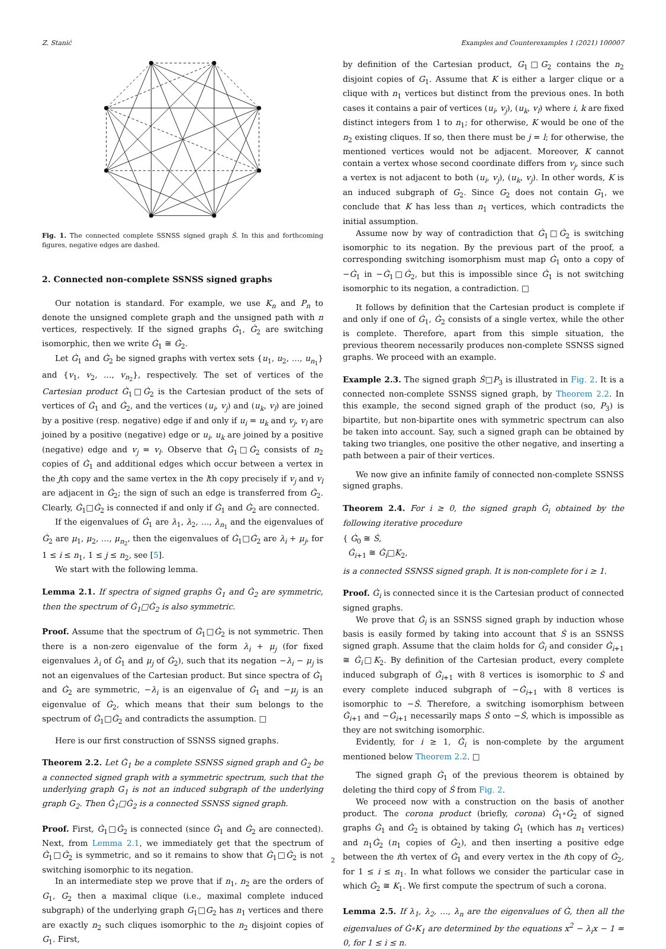Z. Stanić Examples and Counterexamples 1 (2021) 100007
Fig. 1. The connected complete SSNSS signed graph Ṡ. In this and forthcoming figures, negative edges are dashed.
2. Connected non-complete SSNSS signed graphs
Our notation is standard. For example, we use K<sub>n</sub> and P<sub>n</sub> to denote the unsigned complete graph and the unsigned path with n vertices, respectively. If the signed graphs Ġ<sub>1</sub>, Ġ<sub>2</sub> are switching isomorphic, then we write Ġ<sub>1</sub> ≅ Ġ<sub>2</sub>.
Let Ġ<sub>1</sub> and Ġ<sub>2</sub> be signed graphs with vertex sets {u<sub>1</sub>, u<sub>2</sub>, …, u<sub>n<sub>1</sub></sub>} and {v<sub>1</sub>, v<sub>2</sub>, …, v<sub>n<sub>2</sub></sub>}, respectively. The set of vertices of the Cartesian product Ġ<sub>1</sub>□Ġ<sub>2</sub> is the Cartesian product of the sets of vertices of Ġ<sub>1</sub> and Ġ<sub>2</sub>, and the vertices (u<sub>i</sub>, v<sub>j</sub>) and (u<sub>k</sub>, v<sub>l</sub>) are joined by a positive (resp. negative) edge if and only if u<sub>i</sub> = u<sub>k</sub> and v<sub>j</sub>, v<sub>l</sub> are joined by a positive (negative) edge or u<sub>i</sub>, u<sub>k</sub> are joined by a positive (negative) edge and v<sub>j</sub> = v<sub>l</sub>. Observe that Ġ<sub>1</sub>□Ġ<sub>2</sub> consists of n<sub>2</sub> copies of Ġ<sub>1</sub> and additional edges which occur between a vertex in the jth copy and the same vertex in the lth copy precisely if v<sub>j</sub> and v<sub>l</sub> are adjacent in Ġ<sub>2</sub>; the sign of such an edge is transferred from Ġ<sub>2</sub>. Clearly, Ġ<sub>1</sub>□Ġ<sub>2</sub> is connected if and only if Ġ<sub>1</sub> and Ġ<sub>2</sub> are connected.
If the eigenvalues of Ġ<sub>1</sub> are λ<sub>1</sub>, λ<sub>2</sub>, …, λ<sub>n<sub>1</sub></sub> and the eigenvalues of Ġ<sub>2</sub> are μ<sub>1</sub>, μ<sub>2</sub>, …, μ<sub>n<sub>2</sub></sub>, then the eigenvalues of Ġ<sub>1</sub>□Ġ<sub>2</sub> are λ<sub>i</sub> + μ<sub>j</sub>, for 1 ≤ i ≤ n<sub>1</sub>, 1 ≤ j ≤ n<sub>2</sub>, see [5].
We start with the following lemma.
Lemma 2.1. If spectra of signed graphs Ġ<sub>1</sub> and Ġ<sub>2</sub> are symmetric, then the spectrum of Ġ<sub>1</sub>□Ġ<sub>2</sub> is also symmetric.
Proof. Assume that the spectrum of Ġ<sub>1</sub>□Ġ<sub>2</sub> is not symmetric. Then there is a non-zero eigenvalue of the form λ<sub>i</sub> + μ<sub>j</sub> (for fixed eigenvalues λ<sub>i</sub> of Ġ<sub>1</sub> and μ<sub>j</sub> of Ġ<sub>2</sub>), such that its negation −λ<sub>i</sub> − μ<sub>j</sub> is not an eigenvalues of the Cartesian product. But since spectra of Ġ<sub>1</sub> and Ġ<sub>2</sub> are symmetric, −λ<sub>i</sub> is an eigenvalue of Ġ<sub>1</sub> and −μ<sub>j</sub> is an eigenvalue of Ġ<sub>2</sub>, which means that their sum belongs to the spectrum of Ġ<sub>1</sub>□Ġ<sub>2</sub> and contradicts the assumption. □
Here is our first construction of SSNSS signed graphs.
Theorem 2.2. Let Ġ<sub>1</sub> be a complete SSNSS signed graph and Ġ<sub>2</sub> be a connected signed graph with a symmetric spectrum, such that the underlying graph G<sub>1</sub> is not an induced subgraph of the underlying graph G<sub>2</sub>. Then Ġ<sub>1</sub>□Ġ<sub>2</sub> is a connected SSNSS signed graph.
Proof. First, Ġ<sub>1</sub>□Ġ<sub>2</sub> is connected (since Ġ<sub>1</sub> and Ġ<sub>2</sub> are connected). Next, from Lemma 2.1, we immediately get that the spectrum of Ġ<sub>1</sub>□Ġ<sub>2</sub> is symmetric, and so it remains to show that Ġ<sub>1</sub>□Ġ<sub>2</sub> is not switching isomorphic to its negation.
In an intermediate step we prove that if n<sub>1</sub>, n<sub>2</sub> are the orders of G<sub>1</sub>, G<sub>2</sub> then a maximal clique (i.e., maximal complete induced subgraph) of the underlying graph G<sub>1</sub>□G<sub>2</sub> has n<sub>1</sub> vertices and there are exactly n<sub>2</sub> such cliques isomorphic to the n<sub>2</sub> disjoint copies of G<sub>1</sub>. First,
by definition of the Cartesian product, G<sub>1</sub>□G<sub>2</sub> contains the n<sub>2</sub> disjoint copies of G<sub>1</sub>. Assume that K is either a larger clique or a clique with n<sub>1</sub> vertices but distinct from the previous ones. In both cases it contains a pair of vertices (u<sub>i</sub>, v<sub>j</sub>), (u<sub>k</sub>, v<sub>l</sub>) where i, k are fixed distinct integers from 1 to n<sub>1</sub>; for otherwise, K would be one of the n<sub>2</sub> existing cliques. If so, then there must be j = l; for otherwise, the mentioned vertices would not be adjacent. Moreover, K cannot contain a vertex whose second coordinate differs from v<sub>j</sub>, since such a vertex is not adjacent to both (u<sub>i</sub>, v<sub>j</sub>), (u<sub>k</sub>, v<sub>j</sub>). In other words, K is an induced subgraph of G<sub>2</sub>. Since G<sub>2</sub> does not contain G<sub>1</sub>, we conclude that K has less than n<sub>1</sub> vertices, which contradicts the initial assumption.
Assume now by way of contradiction that Ġ<sub>1</sub>□Ġ<sub>2</sub> is switching isomorphic to its negation. By the previous part of the proof, a corresponding switching isomorphism must map Ġ<sub>1</sub> onto a copy of −Ġ<sub>1</sub> in −Ġ<sub>1</sub>□Ġ<sub>2</sub>, but this is impossible since Ġ<sub>1</sub> is not switching isomorphic to its negation, a contradiction. □
It follows by definition that the Cartesian product is complete if and only if one of Ġ<sub>1</sub>, Ġ<sub>2</sub> consists of a single vertex, while the other is complete. Therefore, apart from this simple situation, the previous theorem necessarily produces non-complete SSNSS signed graphs. We proceed with an example.
Example 2.3. The signed graph Ṡ□P<sub>3</sub> is illustrated in Fig. 2. It is a connected non-complete SSNSS signed graph, by Theorem 2.2. In this example, the second signed graph of the product (so, P<sub>3</sub>) is bipartite, but non-bipartite ones with symmetric spectrum can also be taken into account. Say, such a signed graph can be obtained by taking two triangles, one positive the other negative, and inserting a path between a pair of their vertices.
We now give an infinite family of connected non-complete SSNSS signed graphs.
Theorem 2.4. For i ≥ 0, the signed graph Ġ<sub>i</sub> obtained by the following iterative procedure
{ Ġ<sub>0</sub> ≅ Ṡ,
Ġ<sub>i+1</sub> ≅ Ġ<sub>i</sub>□K<sub>2</sub>,
is a connected SSNSS signed graph. It is non-complete for i ≥ 1.
Proof. Ġ<sub>i</sub> is connected since it is the Cartesian product of connected signed graphs.
We prove that Ġ<sub>i</sub> is an SSNSS signed graph by induction whose basis is easily formed by taking into account that Ṡ is an SSNSS signed graph. Assume that the claim holds for Ġ<sub>i</sub> and consider Ġ<sub>i+1</sub> ≅ Ġ<sub>i</sub>□K<sub>2</sub>. By definition of the Cartesian product, every complete induced subgraph of Ġ<sub>i+1</sub> with 8 vertices is isomorphic to Ṡ and every complete induced subgraph of −Ġ<sub>i+1</sub> with 8 vertices is isomorphic to −Ṡ. Therefore, a switching isomorphism between Ġ<sub>i+1</sub> and −Ġ<sub>i+1</sub> necessarily maps Ṡ onto −Ṡ, which is impossible as they are not switching isomorphic.
Evidently, for i ≥ 1, Ġ<sub>i</sub> is non-complete by the argument mentioned below Theorem 2.2. □
The signed graph Ġ<sub>1</sub> of the previous theorem is obtained by deleting the third copy of Ṡ from Fig. 2.
We proceed now with a construction on the basis of another product. The corona product (briefly, corona) Ġ<sub>1</sub>∘Ġ<sub>2</sub> of signed graphs Ġ<sub>1</sub> and Ġ<sub>2</sub> is obtained by taking Ġ<sub>1</sub> (which has n<sub>1</sub> vertices) and n<sub>1</sub>Ġ<sub>2</sub> (n<sub>1</sub> copies of Ġ<sub>2</sub>), and then inserting a positive edge between the ith vertex of Ġ<sub>1</sub> and every vertex in the ith copy of Ġ<sub>2</sub>, for 1 ≤ i ≤ n<sub>1</sub>. In what follows we consider the particular case in which Ġ<sub>2</sub> ≅ K<sub>1</sub>. We first compute the spectrum of such a corona.
Lemma 2.5. If λ<sub>1</sub>, λ<sub>2</sub>, …, λ<sub>n</sub> are the eigenvalues of Ġ, then all the eigenvalues of Ġ∘K<sub>1</sub> are determined by the equations x<sup>2</sup> − λ<sub>i</sub>x − 1 = 0, for 1 ≤ i ≤ n.
2